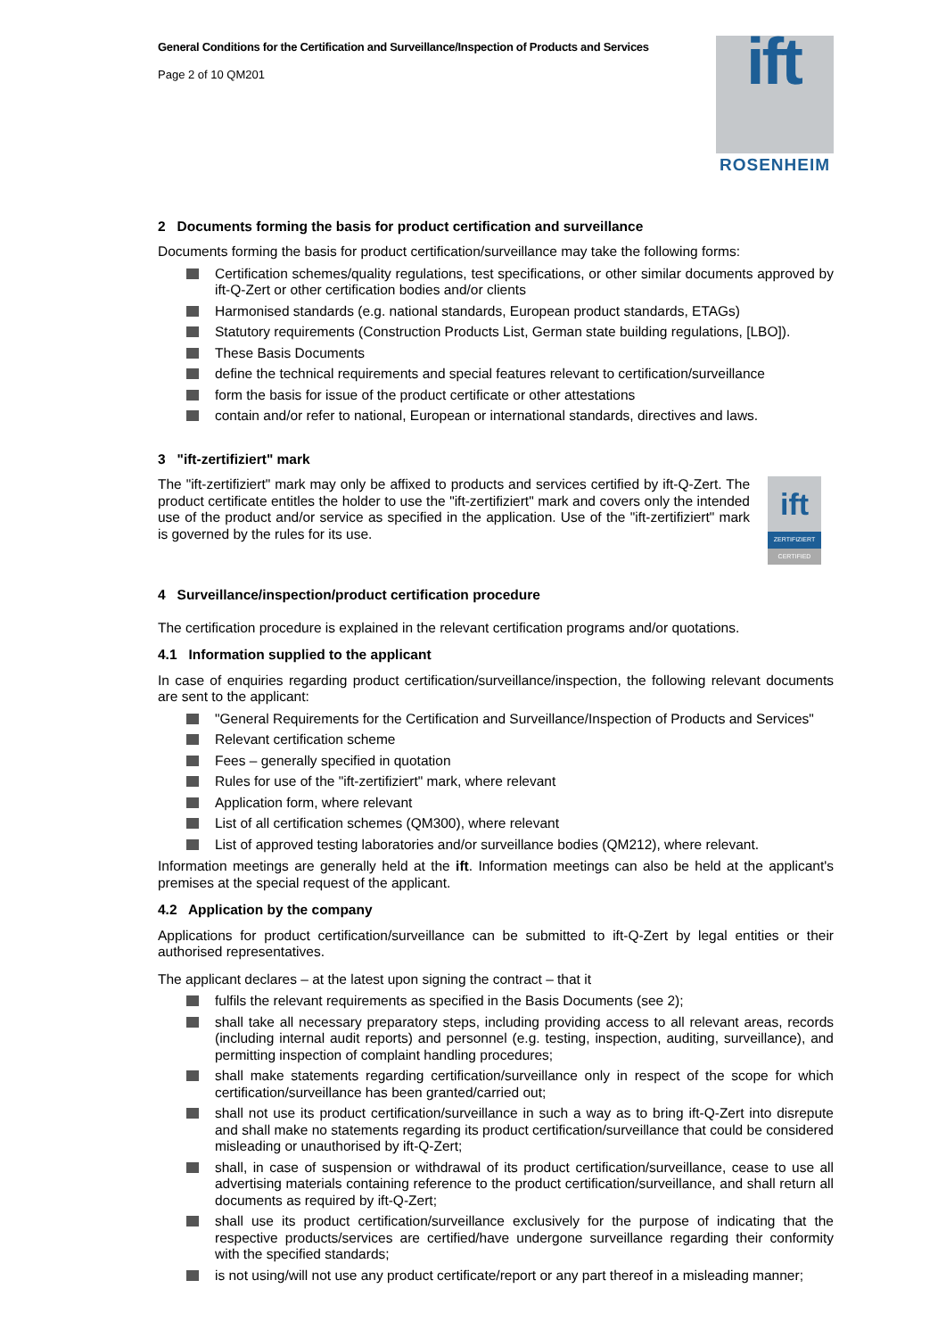General Conditions for the Certification and Surveillance/Inspection of Products and Services
Page 2 of 10 QM201
ift
ROSENHEIM
2 Documents forming the basis for product certification and surveillance
Documents forming the basis for product certification/surveillance may take the following forms:
Certification schemes/quality regulations, test specifications, or other similar documents approved by ift-Q-Zert or other certification bodies and/or clients
Harmonised standards (e.g. national standards, European product standards, ETAGs)
Statutory requirements (Construction Products List, German state building regulations, [LBO]).
These Basis Documents
define the technical requirements and special features relevant to certification/surveillance
form the basis for issue of the product certificate or other attestations
contain and/or refer to national, European or international standards, directives and laws.
3 "ift-zertifiziert" mark
ift
ZERTIFIZIERT
CERTIFIED
The "ift-zertifiziert" mark may only be affixed to products and services certified by ift-Q-Zert. The product certificate entitles the holder to use the "ift-zertifiziert" mark and covers only the intended use of the product and/or service as specified in the application. Use of the "ift-zertifiziert" mark is governed by the rules for its use.
4 Surveillance/inspection/product certification procedure
The certification procedure is explained in the relevant certification programs and/or quotations.
4.1 Information supplied to the applicant
In case of enquiries regarding product certification/surveillance/inspection, the following relevant documents are sent to the applicant:
"General Requirements for the Certification and Surveillance/Inspection of Products and Services"
Relevant certification scheme
Fees – generally specified in quotation
Rules for use of the "ift-zertifiziert" mark, where relevant
Application form, where relevant
List of all certification schemes (QM300), where relevant
List of approved testing laboratories and/or surveillance bodies (QM212), where relevant.
Information meetings are generally held at the ift. Information meetings can also be held at the applicant's premises at the special request of the applicant.
4.2 Application by the company
Applications for product certification/surveillance can be submitted to ift-Q-Zert by legal entities or their authorised representatives.
The applicant declares – at the latest upon signing the contract – that it
fulfils the relevant requirements as specified in the Basis Documents (see 2);
shall take all necessary preparatory steps, including providing access to all relevant areas, records (including internal audit reports) and personnel (e.g. testing, inspection, auditing, surveillance), and permitting inspection of complaint handling procedures;
shall make statements regarding certification/surveillance only in respect of the scope for which certification/surveillance has been granted/carried out;
shall not use its product certification/surveillance in such a way as to bring ift-Q-Zert into disrepute and shall make no statements regarding its product certification/surveillance that could be considered misleading or unauthorised by ift-Q-Zert;
shall, in case of suspension or withdrawal of its product certification/surveillance, cease to use all advertising materials containing reference to the product certification/surveillance, and shall return all documents as required by ift-Q-Zert;
shall use its product certification/surveillance exclusively for the purpose of indicating that the respective products/services are certified/have undergone surveillance regarding their conformity with the specified standards;
is not using/will not use any product certificate/report or any part thereof in a misleading manner;